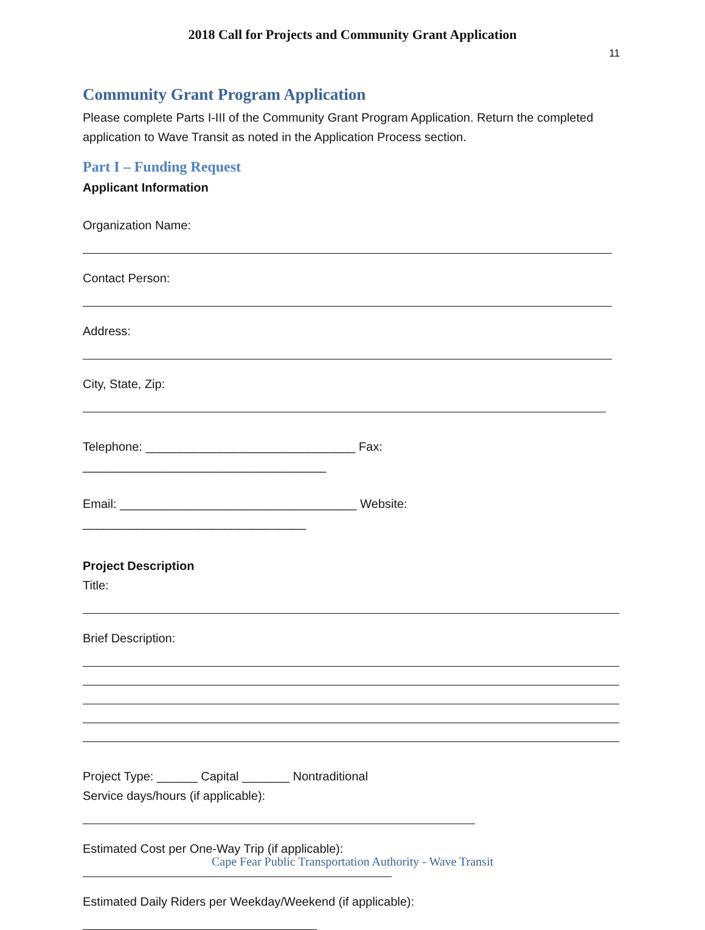2018 Call for Projects and Community Grant Application
11
Community Grant Program Application
Please complete Parts I-III of the Community Grant Program Application. Return the completed application to Wave Transit as noted in the Application Process section.
Part I – Funding Request
Applicant Information
Organization Name:
Contact Person:
Address:
City, State, Zip:
Telephone: _______________________________ Fax: ____________________________________
Email: ___________________________________ Website: _________________________________
Project Description
Title:
Brief Description:
Project Type: ______ Capital _______ Nontraditional
Service days/hours (if applicable):
Estimated Cost per One-Way Trip (if applicable):
Estimated Daily Riders per Weekday/Weekend (if applicable):
Cape Fear Public Transportation Authority - Wave Transit